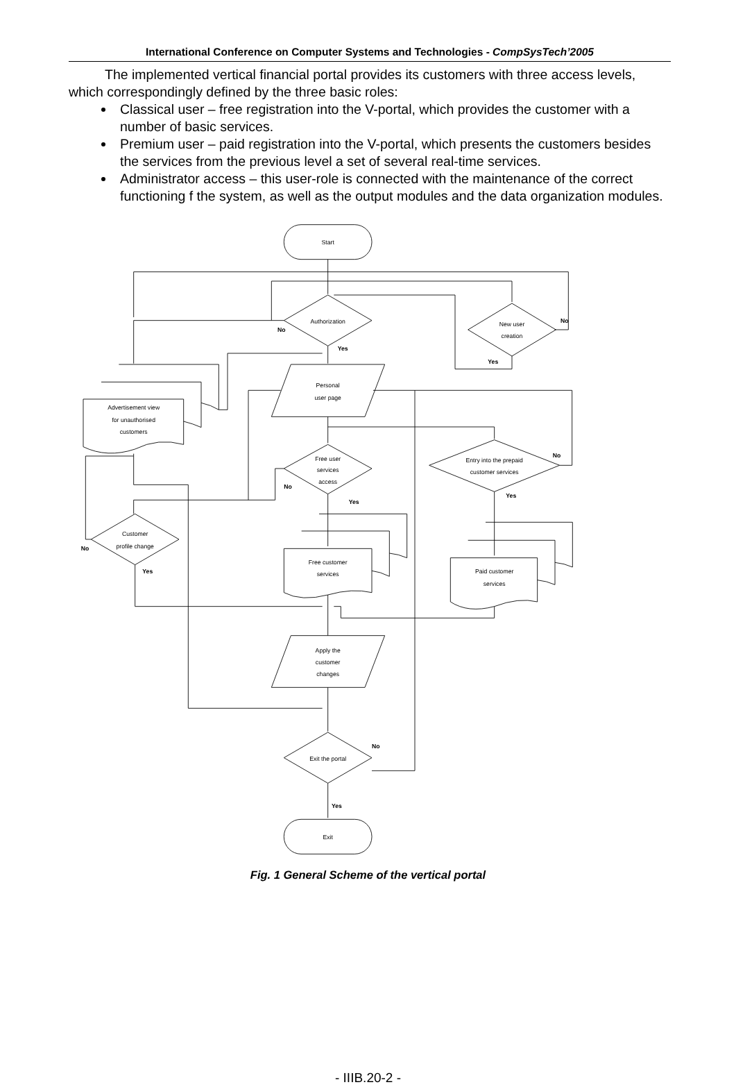International Conference on Computer Systems and Technologies - CompSysTech’2005
The implemented vertical financial portal provides its customers with three access levels, which correspondingly defined by the three basic roles:
Classical user – free registration into the V-portal, which provides the customer with a number of basic services.
Premium user – paid registration into the V-portal, which presents the customers besides the services from the previous level a set of several real-time services.
Administrator access – this user-role is connected with the maintenance of the correct functioning f the system, as well as the output modules and the data organization modules.
Start
Authorization
New user
creation
Advertisement view
for unauthorised
customers
Personal
user page
Free user
services
access
Entry into the prepaid
customer services
Customer
profile change
Free customer
services
Paid customer
services
Apply the
customer
changes
Exit the portal
Exit
No
Yes
No
Yes
No
Yes
No
Yes
No
Yes
No
Yes
Fig. 1 General Scheme of the vertical portal
- IIIB.20-2 -